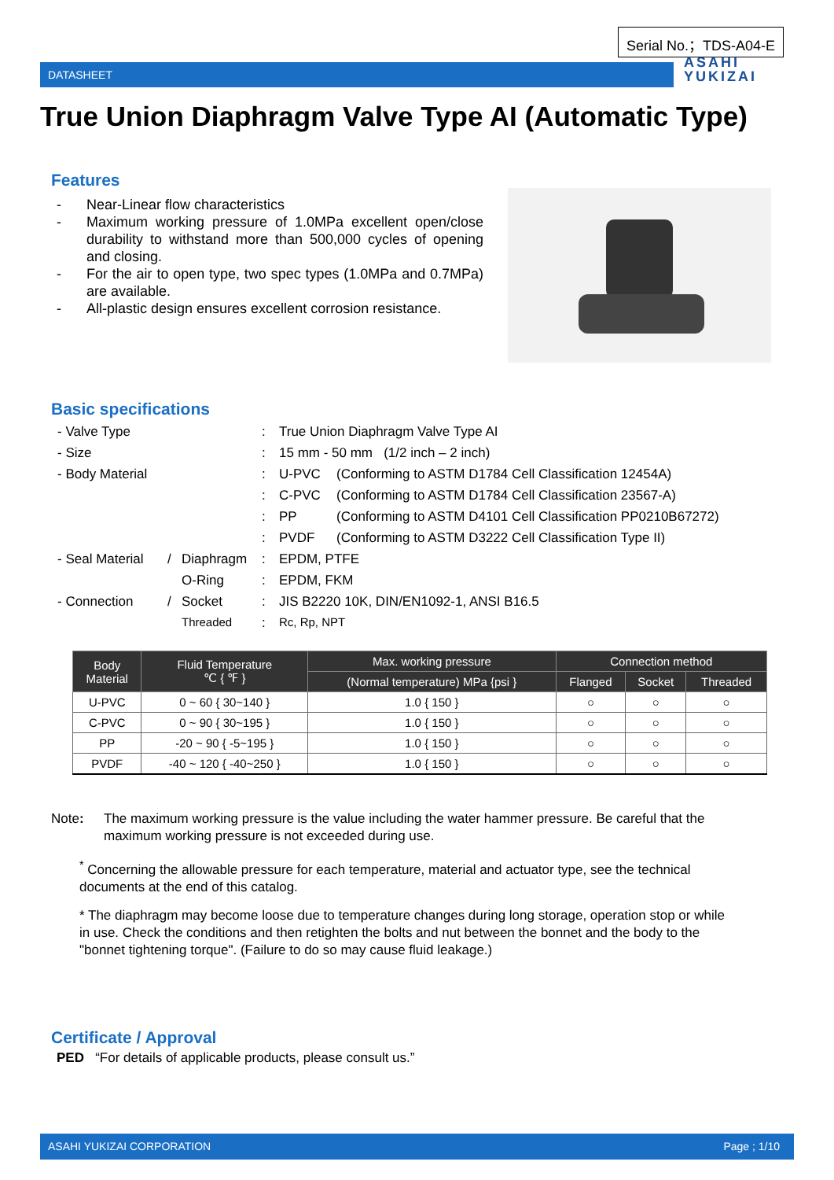Serial No.；TDS-A04-E
DATASHEET
ASAHI
YUKIZAI
True Union Diaphragm Valve Type AI (Automatic Type)
Features
- Near-Linear flow characteristics
- Maximum working pressure of 1.0MPa excellent open/close durability to withstand more than 500,000 cycles of opening and closing.
- For the air to open type, two spec types (1.0MPa and 0.7MPa) are available.
- All-plastic design ensures excellent corrosion resistance.
Basic specifications
| | - Valve Type | | | : | True Union Diaphragm Valve Type AI | |
| | - Size | | | : | 15 mm - 50 mm (1/2 inch – 2 inch) | |
| | - Body Material | | | : | U-PVC | (Conforming to ASTM D1784 Cell Classification 12454A) |
| | | | | : | C-PVC | (Conforming to ASTM D1784 Cell Classification 23567-A) |
| | | | | : | PP | (Conforming to ASTM D4101 Cell Classification PP0210B67272) |
| | | | | : | PVDF | (Conforming to ASTM D3222 Cell Classification Type II) |
| | - Seal Material | / | Diaphragm | : | EPDM, PTFE | |
| | | | O-Ring | : | EPDM, FKM | |
| | - Connection | / | Socket | : | JIS B2220 10K, DIN/EN1092-1, ANSI B16.5 | |
| | | | Threaded | : | Rc, Rp, NPT | |
| Body Material | Fluid Temperature ℃ { ℉ } | Max. working pressure | Connection method | | |
| --- | --- | --- | --- | --- | --- |
| | | (Normal temperature) MPa {psi } | Flanged | Socket | Threaded |
| U-PVC | 0 ~ 60 { 30~140 } | 1.0 { 150 } | ○ | ○ | ○ |
| C-PVC | 0 ~ 90 { 30~195 } | 1.0 { 150 } | ○ | ○ | ○ |
| PP | -20 ~ 90 { -5~195 } | 1.0 { 150 } | ○ | ○ | ○ |
| PVDF | -40 ~ 120 { -40~250 } | 1.0 { 150 } | ○ | ○ | ○ |
Note: The maximum working pressure is the value including the water hammer pressure. Be careful that the maximum working pressure is not exceeded during use.
<sup>*</sup> Concerning the allowable pressure for each temperature, material and actuator type, see the technical documents at the end of this catalog.
* The diaphragm may become loose due to temperature changes during long storage, operation stop or while in use. Check the conditions and then retighten the bolts and nut between the bonnet and the body to the "bonnet tightening torque". (Failure to do so may cause fluid leakage.)
Certificate / Approval
PED “For details of applicable products, please consult us.”
ASAHI YUKIZAI CORPORATION Page ; 1/10